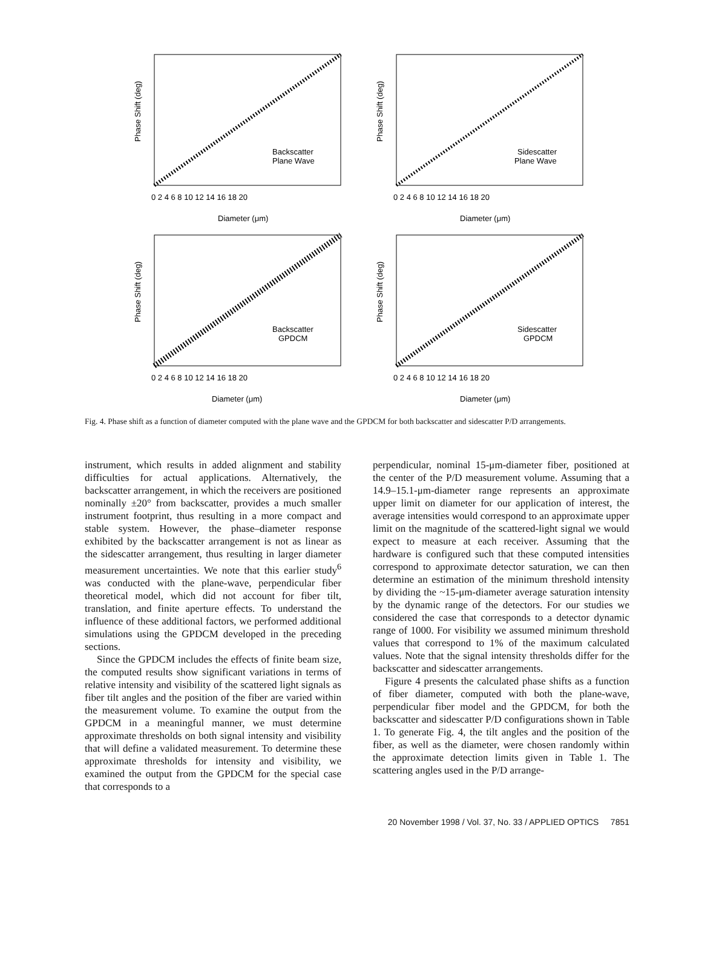Phase Shift (deg)
Backscatter
Plane Wave
0 2 4 6 8 10 12 14 16 18 20
Diameter (μm)
Phase Shift (deg)
Sidescatter
Plane Wave
0 2 4 6 8 10 12 14 16 18 20
Diameter (μm)
Phase Shift (deg)
Backscatter
GPDCM
0 2 4 6 8 10 12 14 16 18 20
Diameter (μm)
Phase Shift (deg)
Sidescatter
GPDCM
0 2 4 6 8 10 12 14 16 18 20
Diameter (μm)
Fig. 4. Phase shift as a function of diameter computed with the plane wave and the GPDCM for both backscatter and sidescatter P/D arrangements.
instrument, which results in added alignment and stability difficulties for actual applications. Alternatively, the backscatter arrangement, in which the receivers are positioned nominally ±20° from backscatter, provides a much smaller instrument footprint, thus resulting in a more compact and stable system. However, the phase–diameter response exhibited by the backscatter arrangement is not as linear as the sidescatter arrangement, thus resulting in larger diameter measurement uncertainties. We note that this earlier study<sup>6</sup> was conducted with the plane-wave, perpendicular fiber theoretical model, which did not account for fiber tilt, translation, and finite aperture effects. To understand the influence of these additional factors, we performed additional simulations using the GPDCM developed in the preceding sections.
Since the GPDCM includes the effects of finite beam size, the computed results show significant variations in terms of relative intensity and visibility of the scattered light signals as fiber tilt angles and the position of the fiber are varied within the measurement volume. To examine the output from the GPDCM in a meaningful manner, we must determine approximate thresholds on both signal intensity and visibility that will define a validated measurement. To determine these approximate thresholds for intensity and visibility, we examined the output from the GPDCM for the special case that corresponds to a
perpendicular, nominal 15-μm-diameter fiber, positioned at the center of the P/D measurement volume. Assuming that a 14.9–15.1-μm-diameter range represents an approximate upper limit on diameter for our application of interest, the average intensities would correspond to an approximate upper limit on the magnitude of the scattered-light signal we would expect to measure at each receiver. Assuming that the hardware is configured such that these computed intensities correspond to approximate detector saturation, we can then determine an estimation of the minimum threshold intensity by dividing the ~15-μm-diameter average saturation intensity by the dynamic range of the detectors. For our studies we considered the case that corresponds to a detector dynamic range of 1000. For visibility we assumed minimum threshold values that correspond to 1% of the maximum calculated values. Note that the signal intensity thresholds differ for the backscatter and sidescatter arrangements.
Figure 4 presents the calculated phase shifts as a function of fiber diameter, computed with both the plane-wave, perpendicular fiber model and the GPDCM, for both the backscatter and sidescatter P/D configurations shown in Table 1. To generate Fig. 4, the tilt angles and the position of the fiber, as well as the diameter, were chosen randomly within the approximate detection limits given in Table 1. The scattering angles used in the P/D arrange-
20 November 1998 / Vol. 37, No. 33 / APPLIED OPTICS 7851